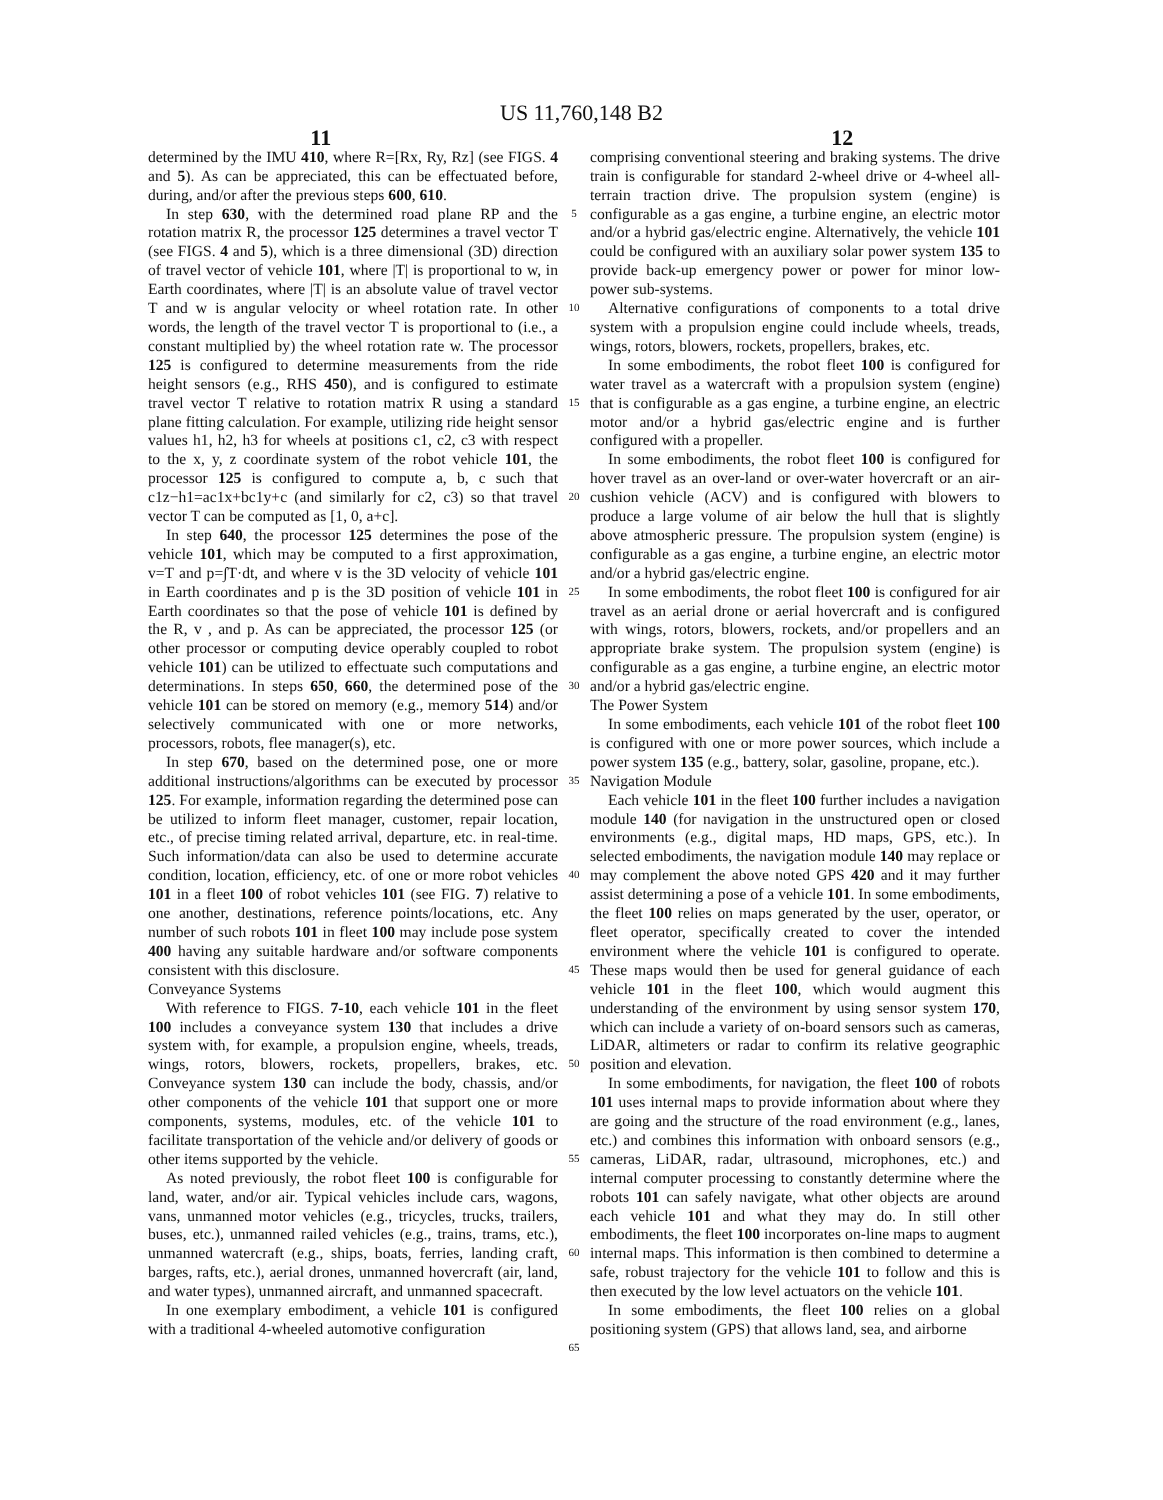US 11,760,148 B2
11 12
determined by the IMU 410, where R=[Rx, Ry, Rz] (see FIGS. 4 and 5). As can be appreciated, this can be effectuated before, during, and/or after the previous steps 600, 610.
In step 630, with the determined road plane RP and the rotation matrix R, the processor 125 determines a travel vector T (see FIGS. 4 and 5), which is a three dimensional (3D) direction of travel vector of vehicle 101, where |T| is proportional to w, in Earth coordinates, where |T| is an absolute value of travel vector T and w is angular velocity or wheel rotation rate. In other words, the length of the travel vector T is proportional to (i.e., a constant multiplied by) the wheel rotation rate w. The processor 125 is configured to determine measurements from the ride height sensors (e.g., RHS 450), and is configured to estimate travel vector T relative to rotation matrix R using a standard plane fitting calculation. For example, utilizing ride height sensor values h1, h2, h3 for wheels at positions c1, c2, c3 with respect to the x, y, z coordinate system of the robot vehicle 101, the processor 125 is configured to compute a, b, c such that c1z−h1=ac1x+bc1y+c (and similarly for c2, c3) so that travel vector T can be computed as [1, 0, a+c].
In step 640, the processor 125 determines the pose of the vehicle 101, which may be computed to a first approximation, v=T and p=∫T·dt, and where v is the 3D velocity of vehicle 101 in Earth coordinates and p is the 3D position of vehicle 101 in Earth coordinates so that the pose of vehicle 101 is defined by the R, v , and p. As can be appreciated, the processor 125 (or other processor or computing device operably coupled to robot vehicle 101) can be utilized to effectuate such computations and determinations. In steps 650, 660, the determined pose of the vehicle 101 can be stored on memory (e.g., memory 514) and/or selectively communicated with one or more networks, processors, robots, flee manager(s), etc.
In step 670, based on the determined pose, one or more additional instructions/algorithms can be executed by processor 125. For example, information regarding the determined pose can be utilized to inform fleet manager, customer, repair location, etc., of precise timing related arrival, departure, etc. in real-time. Such information/data can also be used to determine accurate condition, location, efficiency, etc. of one or more robot vehicles 101 in a fleet 100 of robot vehicles 101 (see FIG. 7) relative to one another, destinations, reference points/locations, etc. Any number of such robots 101 in fleet 100 may include pose system 400 having any suitable hardware and/or software components consistent with this disclosure.
Conveyance Systems
With reference to FIGS. 7-10, each vehicle 101 in the fleet 100 includes a conveyance system 130 that includes a drive system with, for example, a propulsion engine, wheels, treads, wings, rotors, blowers, rockets, propellers, brakes, etc. Conveyance system 130 can include the body, chassis, and/or other components of the vehicle 101 that support one or more components, systems, modules, etc. of the vehicle 101 to facilitate transportation of the vehicle and/or delivery of goods or other items supported by the vehicle.
As noted previously, the robot fleet 100 is configurable for land, water, and/or air. Typical vehicles include cars, wagons, vans, unmanned motor vehicles (e.g., tricycles, trucks, trailers, buses, etc.), unmanned railed vehicles (e.g., trains, trams, etc.), unmanned watercraft (e.g., ships, boats, ferries, landing craft, barges, rafts, etc.), aerial drones, unmanned hovercraft (air, land, and water types), unmanned aircraft, and unmanned spacecraft.
In one exemplary embodiment, a vehicle 101 is configured with a traditional 4-wheeled automotive configuration
5
10
15
20
25
30
35
40
45
50
55
60
65
comprising conventional steering and braking systems. The drive train is configurable for standard 2-wheel drive or 4-wheel all-terrain traction drive. The propulsion system (engine) is configurable as a gas engine, a turbine engine, an electric motor and/or a hybrid gas/electric engine. Alternatively, the vehicle 101 could be configured with an auxiliary solar power system 135 to provide back-up emergency power or power for minor low-power sub-systems.
Alternative configurations of components to a total drive system with a propulsion engine could include wheels, treads, wings, rotors, blowers, rockets, propellers, brakes, etc.
In some embodiments, the robot fleet 100 is configured for water travel as a watercraft with a propulsion system (engine) that is configurable as a gas engine, a turbine engine, an electric motor and/or a hybrid gas/electric engine and is further configured with a propeller.
In some embodiments, the robot fleet 100 is configured for hover travel as an over-land or over-water hovercraft or an air-cushion vehicle (ACV) and is configured with blowers to produce a large volume of air below the hull that is slightly above atmospheric pressure. The propulsion system (engine) is configurable as a gas engine, a turbine engine, an electric motor and/or a hybrid gas/electric engine.
In some embodiments, the robot fleet 100 is configured for air travel as an aerial drone or aerial hovercraft and is configured with wings, rotors, blowers, rockets, and/or propellers and an appropriate brake system. The propulsion system (engine) is configurable as a gas engine, a turbine engine, an electric motor and/or a hybrid gas/electric engine.
The Power System
In some embodiments, each vehicle 101 of the robot fleet 100 is configured with one or more power sources, which include a power system 135 (e.g., battery, solar, gasoline, propane, etc.).
Navigation Module
Each vehicle 101 in the fleet 100 further includes a navigation module 140 (for navigation in the unstructured open or closed environments (e.g., digital maps, HD maps, GPS, etc.). In selected embodiments, the navigation module 140 may replace or may complement the above noted GPS 420 and it may further assist determining a pose of a vehicle 101. In some embodiments, the fleet 100 relies on maps generated by the user, operator, or fleet operator, specifically created to cover the intended environment where the vehicle 101 is configured to operate. These maps would then be used for general guidance of each vehicle 101 in the fleet 100, which would augment this understanding of the environment by using sensor system 170, which can include a variety of on-board sensors such as cameras, LiDAR, altimeters or radar to confirm its relative geographic position and elevation.
In some embodiments, for navigation, the fleet 100 of robots 101 uses internal maps to provide information about where they are going and the structure of the road environment (e.g., lanes, etc.) and combines this information with onboard sensors (e.g., cameras, LiDAR, radar, ultrasound, microphones, etc.) and internal computer processing to constantly determine where the robots 101 can safely navigate, what other objects are around each vehicle 101 and what they may do. In still other embodiments, the fleet 100 incorporates on-line maps to augment internal maps. This information is then combined to determine a safe, robust trajectory for the vehicle 101 to follow and this is then executed by the low level actuators on the vehicle 101.
In some embodiments, the fleet 100 relies on a global positioning system (GPS) that allows land, sea, and airborne